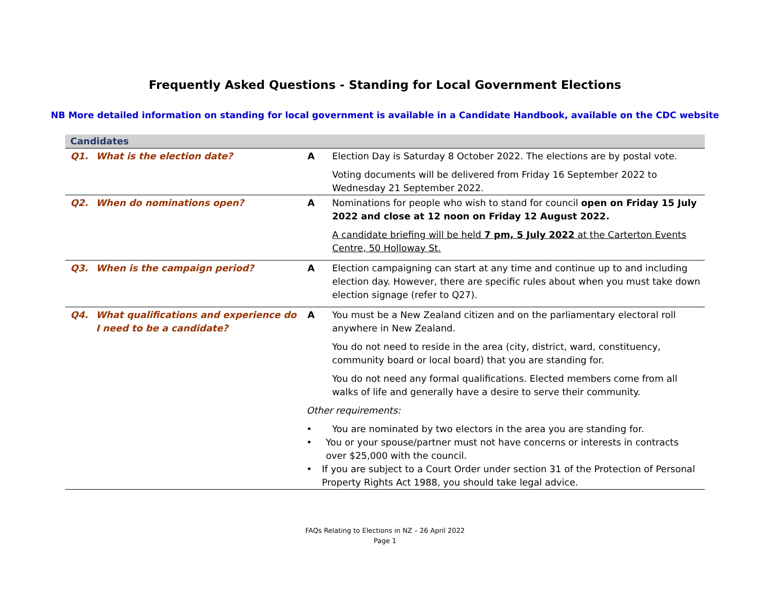Frequently Asked Questions - Standing for Local Government Elections
NB More detailed information on standing for local government is available in a Candidate Handbook, available on the CDC website
| Candidates | | | |
| --- | --- | --- | --- |
| Q1. | What is the election date? | A | Election Day is Saturday 8 October 2022. The elections are by postal vote. Voting documents will be delivered from Friday 16 September 2022 to Wednesday 21 September 2022. |
| Q2. | When do nominations open? | A | Nominations for people who wish to stand for council open on Friday 15 July 2022 and close at 12 noon on Friday 12 August 2022. A candidate briefing will be held 7 pm, 5 July 2022 at the Carterton Events Centre, 50 Holloway St. |
| Q3. | When is the campaign period? | A | Election campaigning can start at any time and continue up to and including election day. However, there are specific rules about when you must take down election signage (refer to Q27). |
| Q4. | What qualifications and experience do I need to be a candidate? | A | You must be a New Zealand citizen and on the parliamentary electoral roll anywhere in New Zealand. You do not need to reside in the area (city, district, ward, constituency, community board or local board) that you are standing for. You do not need any formal qualifications. Elected members come from all walks of life and generally have a desire to serve their community. Other requirements: • You are nominated by two electors in the area you are standing for. • You or your spouse/partner must not have concerns or interests in contracts over $25,000 with the council. • If you are subject to a Court Order under section 31 of the Protection of Personal Property Rights Act 1988, you should take legal advice. |
FAQs Relating to Elections in NZ – 26 April 2022
Page 1